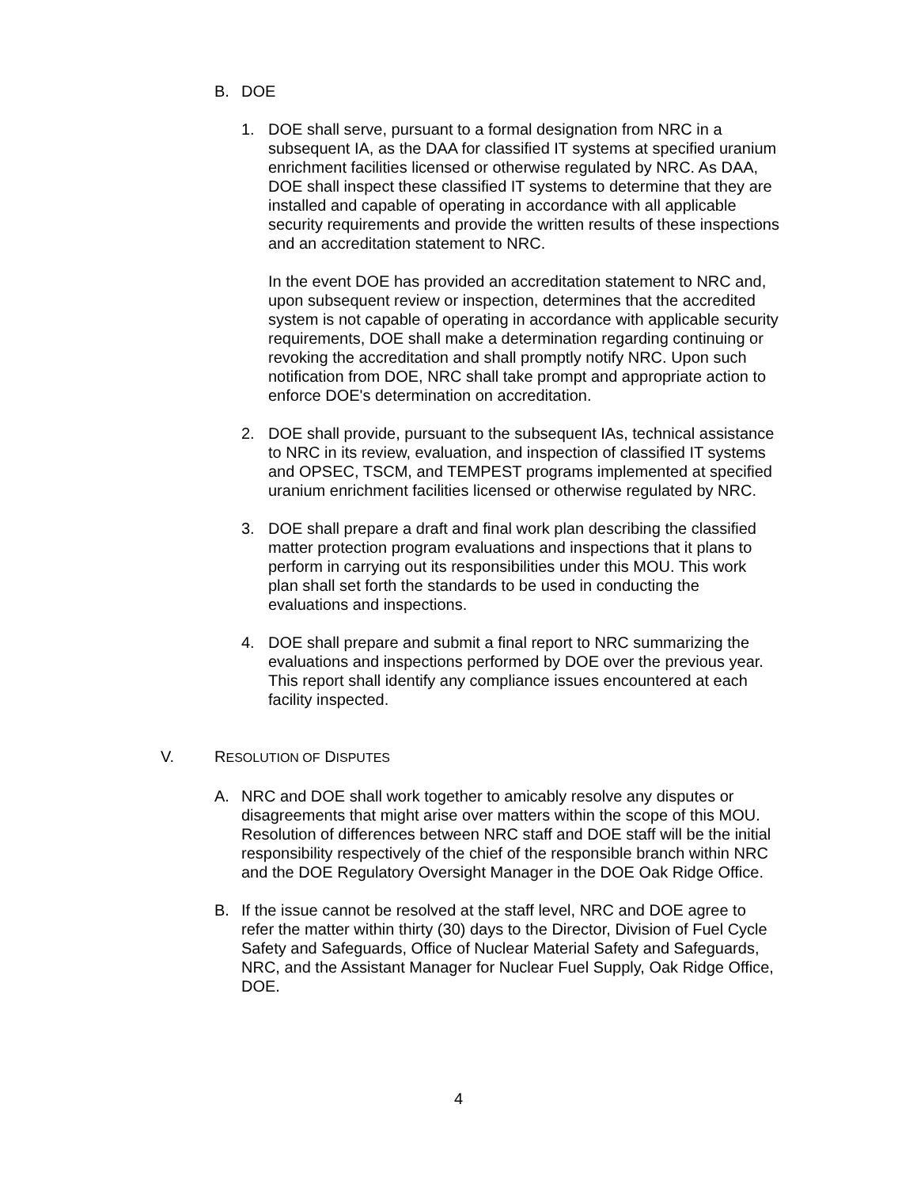B. DOE
1. DOE shall serve, pursuant to a formal designation from NRC in a subsequent IA, as the DAA for classified IT systems at specified uranium enrichment facilities licensed or otherwise regulated by NRC. As DAA, DOE shall inspect these classified IT systems to determine that they are installed and capable of operating in accordance with all applicable security requirements and provide the written results of these inspections and an accreditation statement to NRC.
In the event DOE has provided an accreditation statement to NRC and, upon subsequent review or inspection, determines that the accredited system is not capable of operating in accordance with applicable security requirements, DOE shall make a determination regarding continuing or revoking the accreditation and shall promptly notify NRC. Upon such notification from DOE, NRC shall take prompt and appropriate action to enforce DOE's determination on accreditation.
2. DOE shall provide, pursuant to the subsequent IAs, technical assistance to NRC in its review, evaluation, and inspection of classified IT systems and OPSEC, TSCM, and TEMPEST programs implemented at specified uranium enrichment facilities licensed or otherwise regulated by NRC.
3. DOE shall prepare a draft and final work plan describing the classified matter protection program evaluations and inspections that it plans to perform in carrying out its responsibilities under this MOU. This work plan shall set forth the standards to be used in conducting the evaluations and inspections.
4. DOE shall prepare and submit a final report to NRC summarizing the evaluations and inspections performed by DOE over the previous year. This report shall identify any compliance issues encountered at each facility inspected.
V. RESOLUTION OF DISPUTES
A. NRC and DOE shall work together to amicably resolve any disputes or disagreements that might arise over matters within the scope of this MOU. Resolution of differences between NRC staff and DOE staff will be the initial responsibility respectively of the chief of the responsible branch within NRC and the DOE Regulatory Oversight Manager in the DOE Oak Ridge Office.
B. If the issue cannot be resolved at the staff level, NRC and DOE agree to refer the matter within thirty (30) days to the Director, Division of Fuel Cycle Safety and Safeguards, Office of Nuclear Material Safety and Safeguards, NRC, and the Assistant Manager for Nuclear Fuel Supply, Oak Ridge Office, DOE.
4